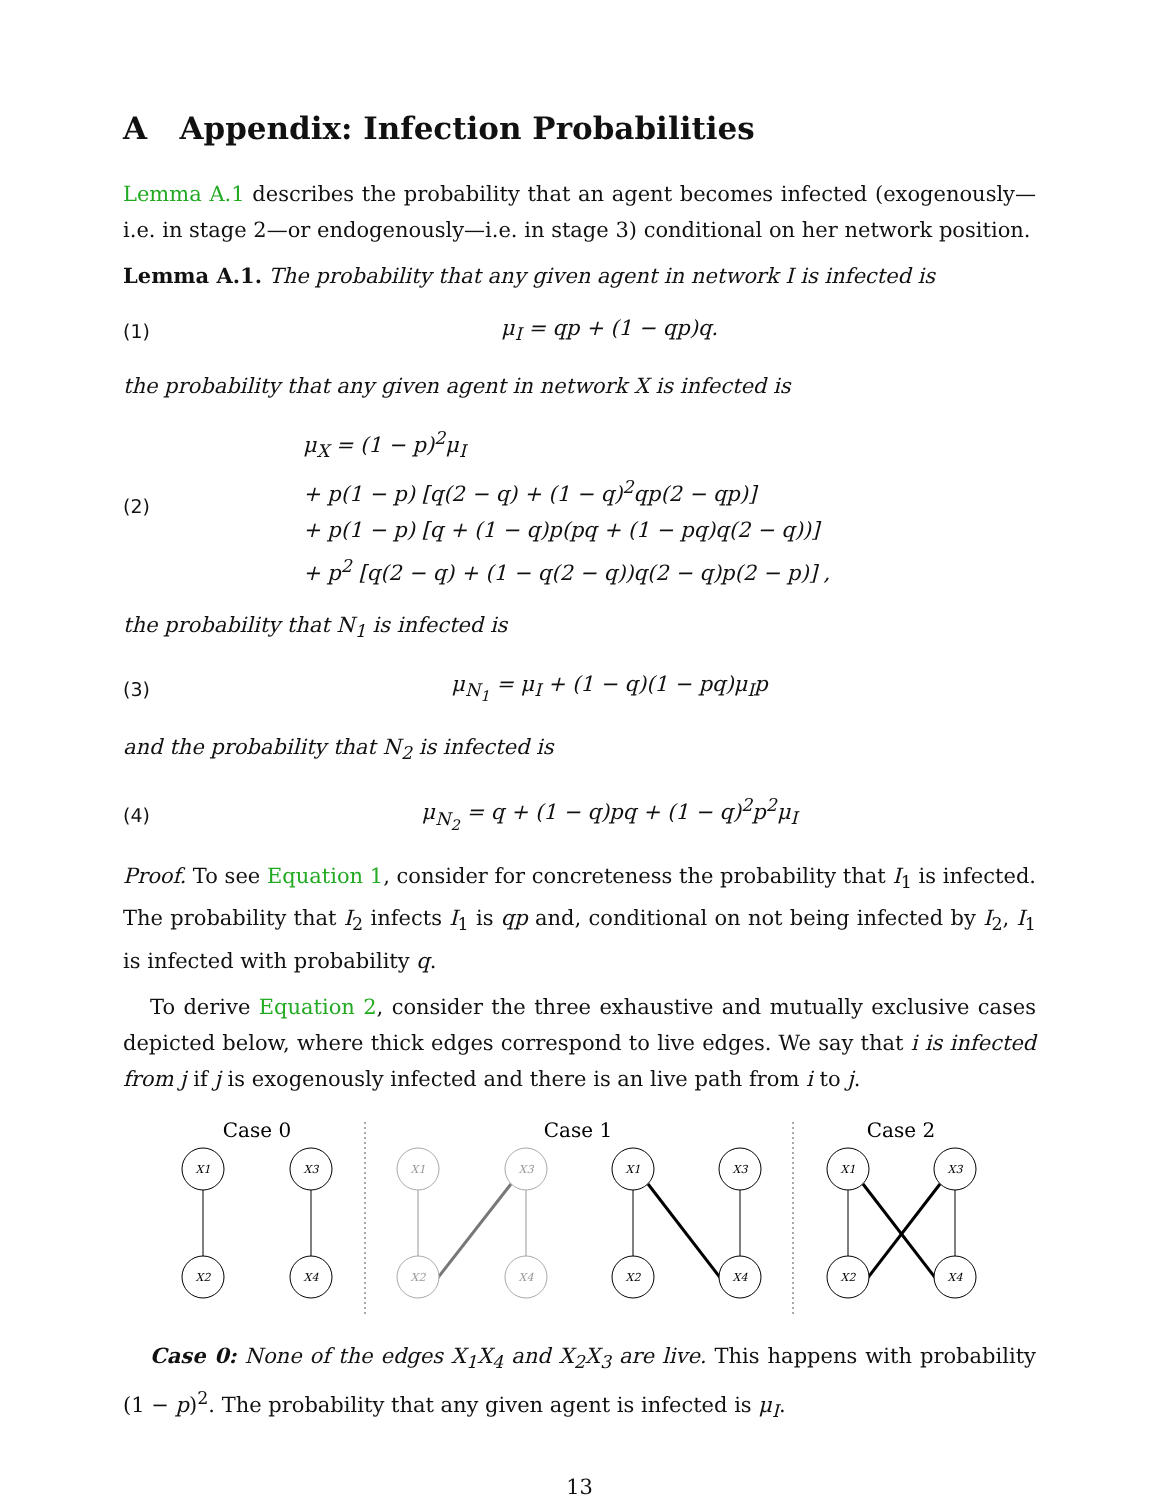A Appendix: Infection Probabilities
Lemma A.1 describes the probability that an agent becomes infected (exogenously—i.e. in stage 2—or endogenously—i.e. in stage 3) conditional on her network position.
Lemma A.1. The probability that any given agent in network I is infected is
(1) μ<sub>I</sub> = qp + (1 − qp)q.
the probability that any given agent in network X is infected is
(2) μ<sub>X</sub> = (1 − p)<sup>2</sup>μ<sub>I</sub>
+ p(1 − p) [q(2 − q) + (1 − q)<sup>2</sup>qp(2 − qp)]
+ p(1 − p) [q + (1 − q)p(pq + (1 − pq)q(2 − q))]
+ p<sup>2</sup> [q(2 − q) + (1 − q(2 − q))q(2 − q)p(2 − p)] ,
the probability that N<sub>1</sub> is infected is
(3) μ<sub>N<sub>1</sub></sub> = μ<sub>I</sub> + (1 − q)(1 − pq)μ<sub>I</sub>p
and the probability that N<sub>2</sub> is infected is
(4) μ<sub>N<sub>2</sub></sub> = q + (1 − q)pq + (1 − q)<sup>2</sup>p<sup>2</sup>μ<sub>I</sub>
Proof. To see Equation 1, consider for concreteness the probability that I<sub>1</sub> is infected. The probability that I<sub>2</sub> infects I<sub>1</sub> is qp and, conditional on not being infected by I<sub>2</sub>, I<sub>1</sub> is infected with probability q.
To derive Equation 2, consider the three exhaustive and mutually exclusive cases depicted below, where thick edges correspond to live edges. We say that i is infected from j if j is exogenously infected and there is an live path from i to j.
Case 0
Case 1
Case 2
X1
X3
X2
X4
X1
X3
X2
X4
X1
X3
X2
X4
X1
X3
X2
X4
Case 0: None of the edges X<sub>1</sub>X<sub>4</sub> and X<sub>2</sub>X<sub>3</sub> are live. This happens with probability (1 − p)<sup>2</sup>. The probability that any given agent is infected is μ<sub>I</sub>.
13